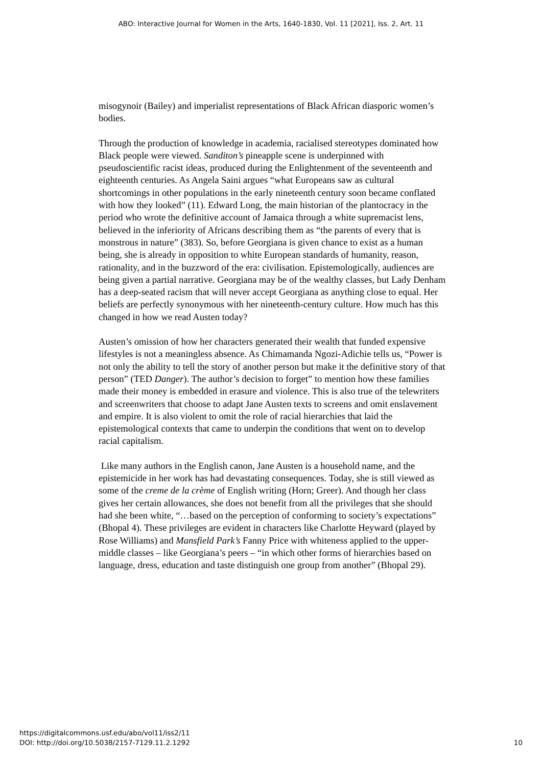ABO: Interactive Journal for Women in the Arts, 1640-1830, Vol. 11 [2021], Iss. 2, Art. 11
misogynoir (Bailey) and imperialist representations of Black African diasporic women’s bodies.
Through the production of knowledge in academia, racialised stereotypes dominated how Black people were viewed. Sanditon’s pineapple scene is underpinned with pseudoscientific racist ideas, produced during the Enlightenment of the seventeenth and eighteenth centuries. As Angela Saini argues “what Europeans saw as cultural shortcomings in other populations in the early nineteenth century soon became conflated with how they looked” (11). Edward Long, the main historian of the plantocracy in the period who wrote the definitive account of Jamaica through a white supremacist lens, believed in the inferiority of Africans describing them as “the parents of every that is monstrous in nature” (383). So, before Georgiana is given chance to exist as a human being, she is already in opposition to white European standards of humanity, reason, rationality, and in the buzzword of the era: civilisation. Epistemologically, audiences are being given a partial narrative. Georgiana may be of the wealthy classes, but Lady Denham has a deep-seated racism that will never accept Georgiana as anything close to equal. Her beliefs are perfectly synonymous with her nineteenth-century culture. How much has this changed in how we read Austen today?
Austen’s omission of how her characters generated their wealth that funded expensive lifestyles is not a meaningless absence. As Chimamanda Ngozi-Adichie tells us, “Power is not only the ability to tell the story of another person but make it the definitive story of that person” (TED Danger). The author’s decision to forget” to mention how these families made their money is embedded in erasure and violence. This is also true of the telewriters and screenwriters that choose to adapt Jane Austen texts to screens and omit enslavement and empire. It is also violent to omit the role of racial hierarchies that laid the epistemological contexts that came to underpin the conditions that went on to develop racial capitalism.
Like many authors in the English canon, Jane Austen is a household name, and the epistemicide in her work has had devastating consequences. Today, she is still viewed as some of the creme de la crème of English writing (Horn; Greer). And though her class gives her certain allowances, she does not benefit from all the privileges that she should had she been white, “…based on the perception of conforming to society’s expectations” (Bhopal 4). These privileges are evident in characters like Charlotte Heyward (played by Rose Williams) and Mansfield Park’s Fanny Price with whiteness applied to the upper-middle classes – like Georgiana’s peers – “in which other forms of hierarchies based on language, dress, education and taste distinguish one group from another” (Bhopal 29).
https://digitalcommons.usf.edu/abo/vol11/iss2/11
DOI: http://doi.org/10.5038/2157-7129.11.2.1292
10